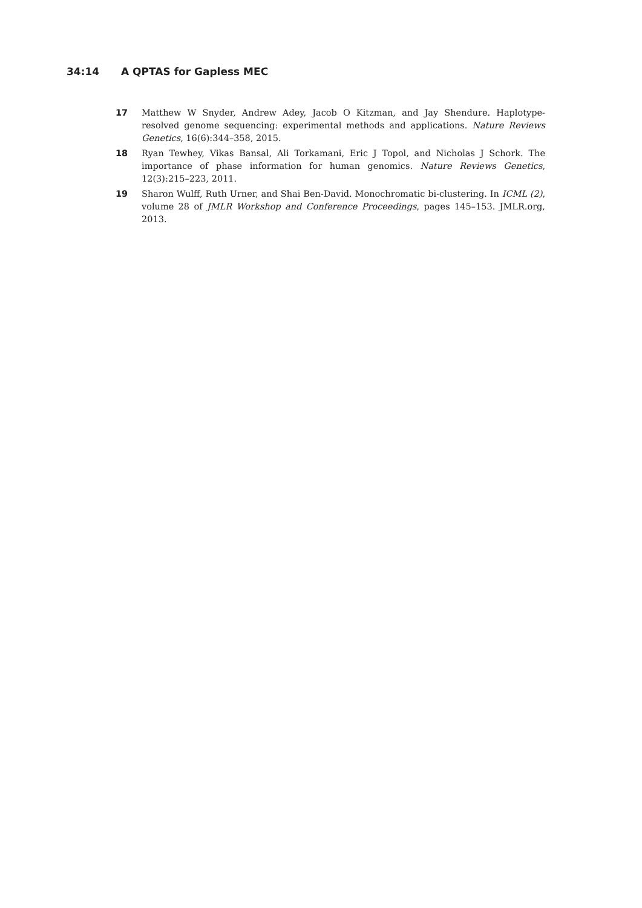34:14 A QPTAS for Gapless MEC
17 Matthew W Snyder, Andrew Adey, Jacob O Kitzman, and Jay Shendure. Haplotype-resolved genome sequencing: experimental methods and applications. Nature Reviews Genetics, 16(6):344–358, 2015.
18 Ryan Tewhey, Vikas Bansal, Ali Torkamani, Eric J Topol, and Nicholas J Schork. The importance of phase information for human genomics. Nature Reviews Genetics, 12(3):215–223, 2011.
19 Sharon Wulff, Ruth Urner, and Shai Ben-David. Monochromatic bi-clustering. In ICML (2), volume 28 of JMLR Workshop and Conference Proceedings, pages 145–153. JMLR.org, 2013.